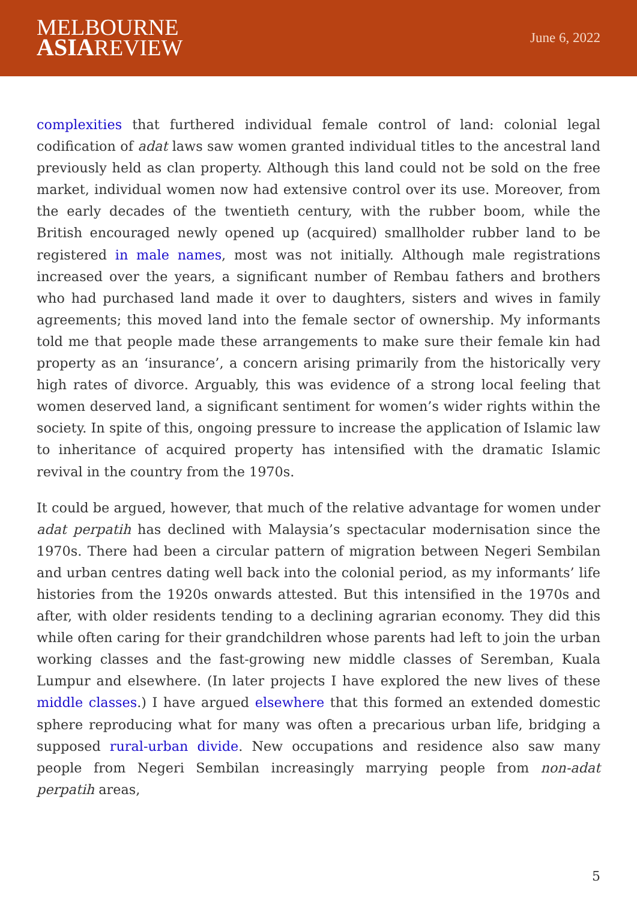MELBOURNE
ASIAREVIEW
June 6, 2022
complexities that furthered individual female control of land: colonial legal codification of adat laws saw women granted individual titles to the ancestral land previously held as clan property. Although this land could not be sold on the free market, individual women now had extensive control over its use. Moreover, from the early decades of the twentieth century, with the rubber boom, while the British encouraged newly opened up (acquired) smallholder rubber land to be registered in male names, most was not initially. Although male registrations increased over the years, a significant number of Rembau fathers and brothers who had purchased land made it over to daughters, sisters and wives in family agreements; this moved land into the female sector of ownership. My informants told me that people made these arrangements to make sure their female kin had property as an ‘insurance’, a concern arising primarily from the historically very high rates of divorce. Arguably, this was evidence of a strong local feeling that women deserved land, a significant sentiment for women’s wider rights within the society. In spite of this, ongoing pressure to increase the application of Islamic law to inheritance of acquired property has intensified with the dramatic Islamic revival in the country from the 1970s.
It could be argued, however, that much of the relative advantage for women under adat perpatih has declined with Malaysia’s spectacular modernisation since the 1970s. There had been a circular pattern of migration between Negeri Sembilan and urban centres dating well back into the colonial period, as my informants’ life histories from the 1920s onwards attested. But this intensified in the 1970s and after, with older residents tending to a declining agrarian economy. They did this while often caring for their grandchildren whose parents had left to join the urban working classes and the fast-growing new middle classes of Seremban, Kuala Lumpur and elsewhere. (In later projects I have explored the new lives of these middle classes.) I have argued elsewhere that this formed an extended domestic sphere reproducing what for many was often a precarious urban life, bridging a supposed rural-urban divide. New occupations and residence also saw many people from Negeri Sembilan increasingly marrying people from non-adat perpatih areas,
5